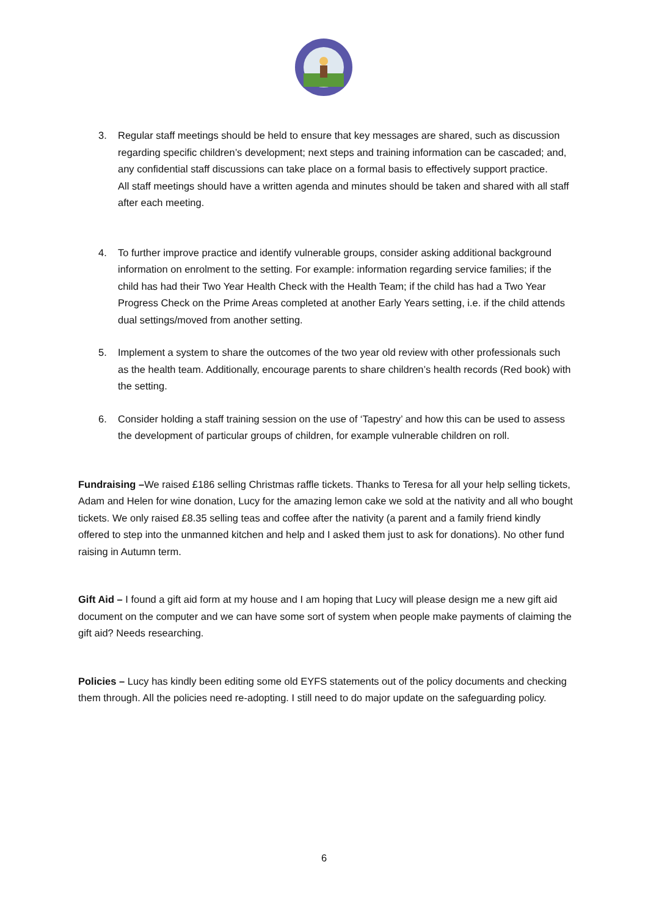3. Regular staff meetings should be held to ensure that key messages are shared, such as discussion regarding specific children’s development; next steps and training information can be cascaded; and, any confidential staff discussions can take place on a formal basis to effectively support practice.
All staff meetings should have a written agenda and minutes should be taken and shared with all staff after each meeting.
4. To further improve practice and identify vulnerable groups, consider asking additional background information on enrolment to the setting. For example: information regarding service families; if the child has had their Two Year Health Check with the Health Team; if the child has had a Two Year Progress Check on the Prime Areas completed at another Early Years setting, i.e. if the child attends dual settings/moved from another setting.
5. Implement a system to share the outcomes of the two year old review with other professionals such as the health team. Additionally, encourage parents to share children’s health records (Red book) with the setting.
6. Consider holding a staff training session on the use of ‘Tapestry’ and how this can be used to assess the development of particular groups of children, for example vulnerable children on roll.
Fundraising –We raised £186 selling Christmas raffle tickets. Thanks to Teresa for all your help selling tickets, Adam and Helen for wine donation, Lucy for the amazing lemon cake we sold at the nativity and all who bought tickets. We only raised £8.35 selling teas and coffee after the nativity (a parent and a family friend kindly offered to step into the unmanned kitchen and help and I asked them just to ask for donations). No other fund raising in Autumn term.
Gift Aid – I found a gift aid form at my house and I am hoping that Lucy will please design me a new gift aid document on the computer and we can have some sort of system when people make payments of claiming the gift aid? Needs researching.
Policies – Lucy has kindly been editing some old EYFS statements out of the policy documents and checking them through. All the policies need re-adopting. I still need to do major update on the safeguarding policy.
6